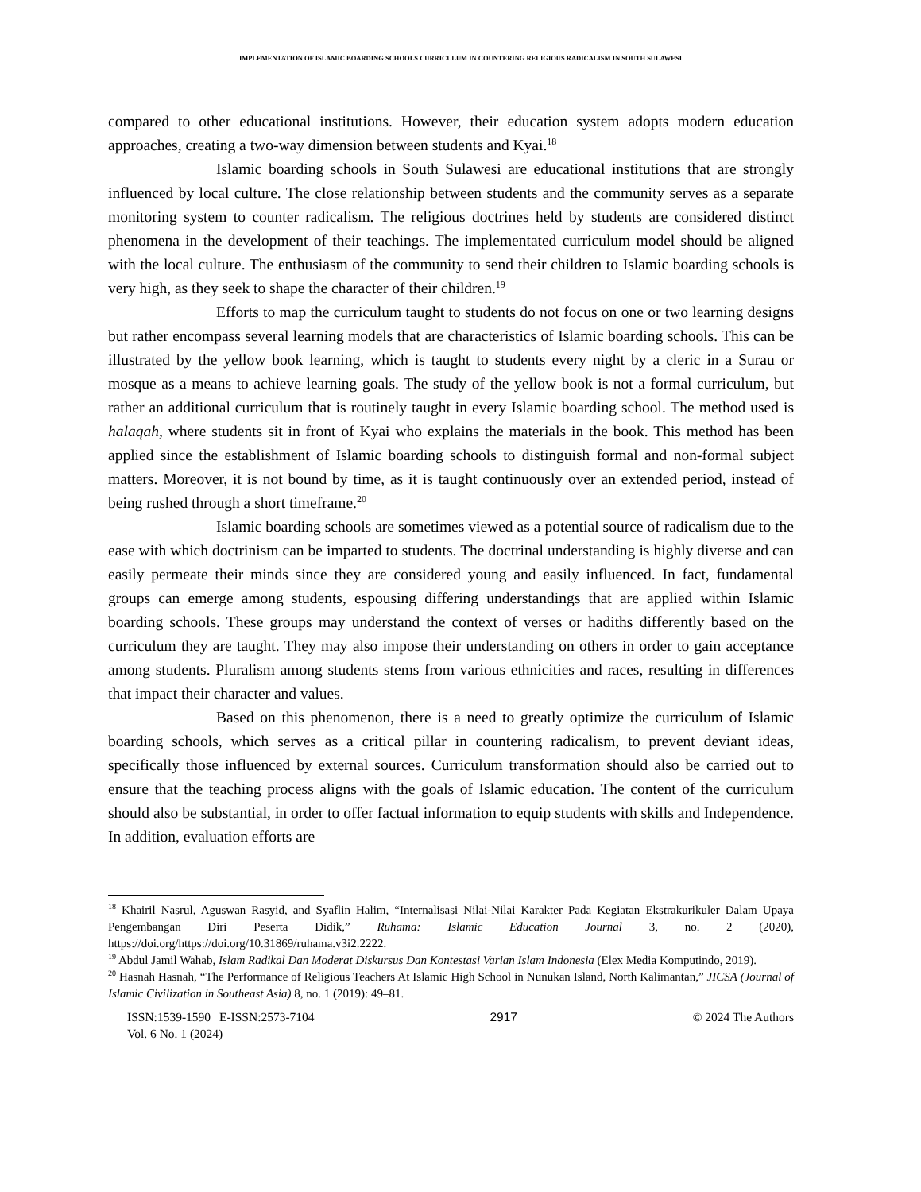IMPLEMENTATION OF ISLAMIC BOARDING SCHOOLS CURRICULUM IN COUNTERING RELIGIOUS RADICALISM IN SOUTH SULAWESI
compared to other educational institutions. However, their education system adopts modern education approaches, creating a two-way dimension between students and Kyai.<sup>18</sup>
Islamic boarding schools in South Sulawesi are educational institutions that are strongly influenced by local culture. The close relationship between students and the community serves as a separate monitoring system to counter radicalism. The religious doctrines held by students are considered distinct phenomena in the development of their teachings. The implementated curriculum model should be aligned with the local culture. The enthusiasm of the community to send their children to Islamic boarding schools is very high, as they seek to shape the character of their children.<sup>19</sup>
Efforts to map the curriculum taught to students do not focus on one or two learning designs but rather encompass several learning models that are characteristics of Islamic boarding schools. This can be illustrated by the yellow book learning, which is taught to students every night by a cleric in a Surau or mosque as a means to achieve learning goals. The study of the yellow book is not a formal curriculum, but rather an additional curriculum that is routinely taught in every Islamic boarding school. The method used is halaqah, where students sit in front of Kyai who explains the materials in the book. This method has been applied since the establishment of Islamic boarding schools to distinguish formal and non-formal subject matters. Moreover, it is not bound by time, as it is taught continuously over an extended period, instead of being rushed through a short timeframe.<sup>20</sup>
Islamic boarding schools are sometimes viewed as a potential source of radicalism due to the ease with which doctrinism can be imparted to students. The doctrinal understanding is highly diverse and can easily permeate their minds since they are considered young and easily influenced. In fact, fundamental groups can emerge among students, espousing differing understandings that are applied within Islamic boarding schools. These groups may understand the context of verses or hadiths differently based on the curriculum they are taught. They may also impose their understanding on others in order to gain acceptance among students. Pluralism among students stems from various ethnicities and races, resulting in differences that impact their character and values.
Based on this phenomenon, there is a need to greatly optimize the curriculum of Islamic boarding schools, which serves as a critical pillar in countering radicalism, to prevent deviant ideas, specifically those influenced by external sources. Curriculum transformation should also be carried out to ensure that the teaching process aligns with the goals of Islamic education. The content of the curriculum should also be substantial, in order to offer factual information to equip students with skills and Independence. In addition, evaluation efforts are
<sup>18</sup> Khairil Nasrul, Aguswan Rasyid, and Syaflin Halim, “Internalisasi Nilai-Nilai Karakter Pada Kegiatan Ekstrakurikuler Dalam Upaya Pengembangan Diri Peserta Didik,” Ruhama: Islamic Education Journal 3, no. 2 (2020), https://doi.org/https://doi.org/10.31869/ruhama.v3i2.2222.
<sup>19</sup> Abdul Jamil Wahab, Islam Radikal Dan Moderat Diskursus Dan Kontestasi Varian Islam Indonesia (Elex Media Komputindo, 2019).
<sup>20</sup> Hasnah Hasnah, “The Performance of Religious Teachers At Islamic High School in Nunukan Island, North Kalimantan,” JICSA (Journal of Islamic Civilization in Southeast Asia) 8, no. 1 (2019): 49–81.
ISSN:1539-1590 | E-ISSN:2573-7104
Vol. 6 No. 1 (2024)
2917 © 2024 The Authors